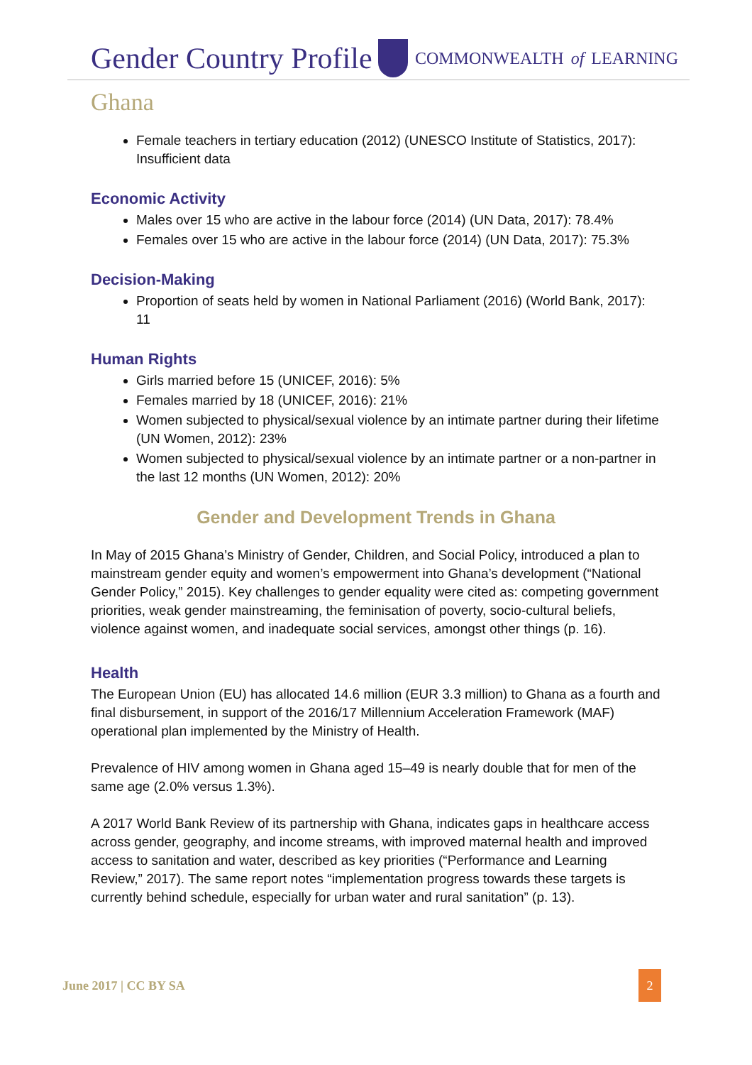Gender Country Profile COMMONWEALTH of LEARNING
Ghana
Female teachers in tertiary education (2012) (UNESCO Institute of Statistics, 2017): Insufficient data
Economic Activity
Males over 15 who are active in the labour force (2014) (UN Data, 2017): 78.4%
Females over 15 who are active in the labour force (2014) (UN Data, 2017): 75.3%
Decision-Making
Proportion of seats held by women in National Parliament (2016) (World Bank, 2017): 11
Human Rights
Girls married before 15 (UNICEF, 2016): 5%
Females married by 18 (UNICEF, 2016): 21%
Women subjected to physical/sexual violence by an intimate partner during their lifetime (UN Women, 2012): 23%
Women subjected to physical/sexual violence by an intimate partner or a non-partner in the last 12 months (UN Women, 2012): 20%
Gender and Development Trends in Ghana
In May of 2015 Ghana’s Ministry of Gender, Children, and Social Policy, introduced a plan to mainstream gender equity and women’s empowerment into Ghana’s development (“National Gender Policy,” 2015). Key challenges to gender equality were cited as: competing government priorities, weak gender mainstreaming, the feminisation of poverty, socio-cultural beliefs, violence against women, and inadequate social services, amongst other things (p. 16).
Health
The European Union (EU) has allocated 14.6 million (EUR 3.3 million) to Ghana as a fourth and final disbursement, in support of the 2016/17 Millennium Acceleration Framework (MAF) operational plan implemented by the Ministry of Health.
Prevalence of HIV among women in Ghana aged 15–49 is nearly double that for men of the same age (2.0% versus 1.3%).
A 2017 World Bank Review of its partnership with Ghana, indicates gaps in healthcare access across gender, geography, and income streams, with improved maternal health and improved access to sanitation and water, described as key priorities (“Performance and Learning Review,” 2017). The same report notes “implementation progress towards these targets is currently behind schedule, especially for urban water and rural sanitation” (p. 13).
June 2017 | CC BY SA 2